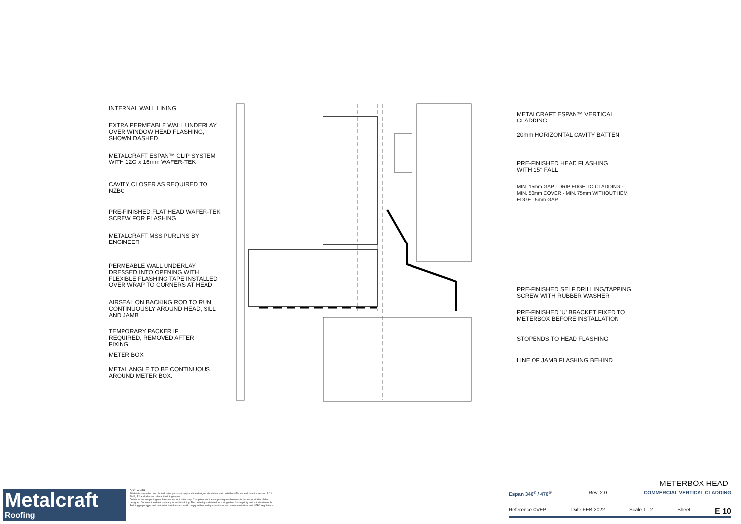INTERNAL WALL LINING
EXTRA PERMEABLE WALL UNDERLAY
OVER WINDOW HEAD FLASHING,
SHOWN DASHED
METALCRAFT ESPAN™ CLIP SYSTEM
WITH 12G x 16mm WAFER-TEK
CAVITY CLOSER AS REQUIRED TO NZBC
PRE-FINISHED FLAT HEAD WAFER-TEK
SCREW FOR FLASHING
METALCRAFT MSS PURLINS BY
ENGINEER
PERMEABLE WALL UNDERLAY
DRESSED INTO OPENING WITH
FLEXIBLE FLASHING TAPE INSTALLED
OVER WRAP TO CORNERS AT HEAD
AIRSEAL ON BACKING ROD TO RUN
CONTINUOUSLY AROUND HEAD, SILL
AND JAMB
TEMPORARY PACKER IF
REQUIRED, REMOVED AFTER
FIXING
METER BOX
METAL ANGLE TO BE CONTINUOUS
AROUND METER BOX.
METALCRAFT ESPAN™ VERTICAL
CLADDING
20mm HORIZONTAL CAVITY BATTEN
PRE-FINISHED HEAD FLASHING
WITH 15° FALL
MIN. 15mm GAP · DRIP EDGE TO CLADDING · MIN. 50mm COVER · MIN. 75mm WITHOUT HEM EDGE · 5mm GAP
PRE-FINISHED SELF DRILLING/TAPPING
SCREW WITH RUBBER WASHER
PRE-FINISHED 'U' BRACKET FIXED TO
METERBOX BEFORE INSTALLATION
STOPENDS TO HEAD FLASHING
LINE OF JAMB FLASHING BEHIND
Metalcraft
Roofing
DISCLAIMER:
All details are to be used for indicative purposes only and the designer should consult both the MRM code of practice version 3.0 / 2019, E2 and all other relevant building codes
Details of the supporting mechanisms are indicative only. Compliance of the supporting mechanisms is the responsibility of the designer. Construction detail can vary for wall cladding. The underlay is detailed as a single line for simplicity and is indicative only. Building paper type and method of installation should comply with underlay manufacturers recommendations and NZBC regulations.
METERBOX HEAD
Espan 340<sup>®</sup> / 470<sup>®</sup> Rev. 2.0 COMMERCIAL VERTICAL CLADDING
Reference CVEP Date FEB 2022 Scale 1 : 2 Sheet E 10